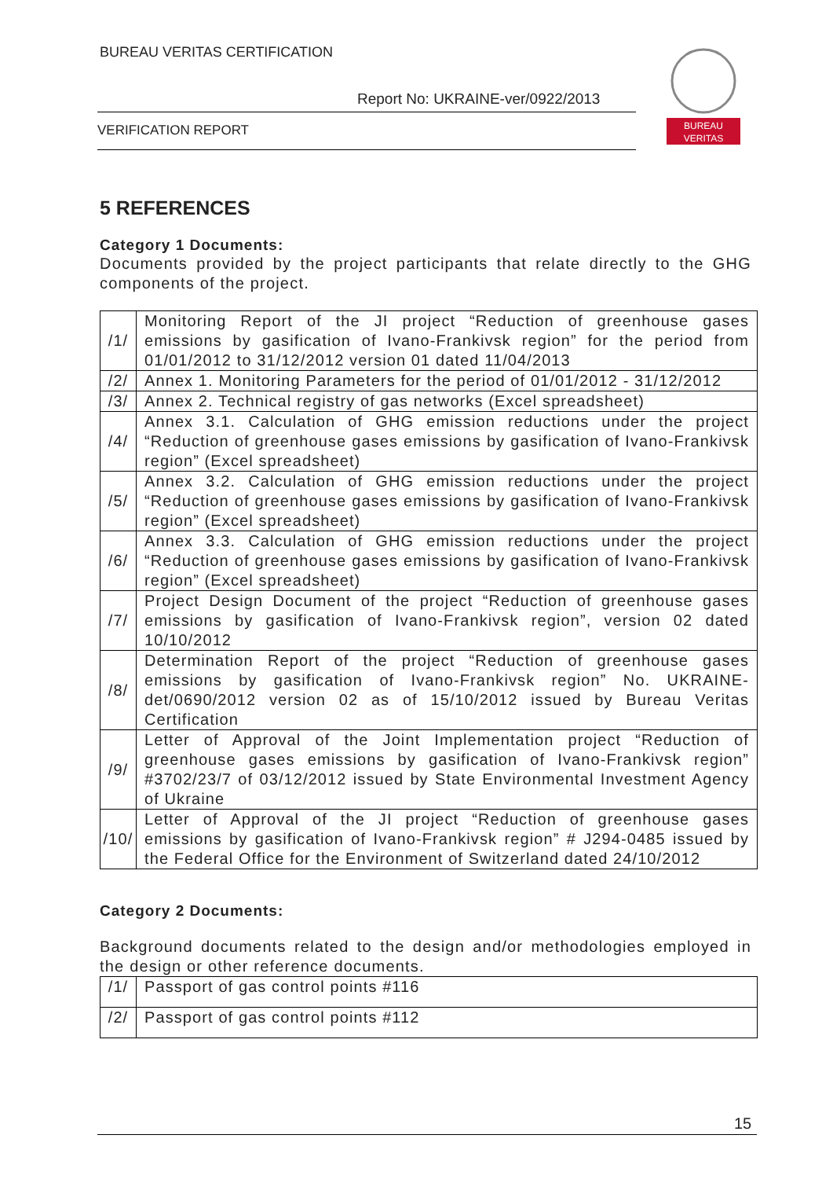BUREAU VERITAS CERTIFICATION
Report No: UKRAINE-ver/0922/2013
VERIFICATION REPORT
BUREAU
VERITAS
5 REFERENCES
Category 1 Documents:
Documents provided by the project participants that relate directly to the GHG components of the project.
| /1/ | Monitoring Report of the JI project “Reduction of greenhouse gases emissions by gasification of Ivano-Frankivsk region” for the period from 01/01/2012 to 31/12/2012 version 01 dated 11/04/2013 |
| /2/ | Annex 1. Monitoring Parameters for the period of 01/01/2012 - 31/12/2012 |
| /3/ | Annex 2. Technical registry of gas networks (Excel spreadsheet) |
| /4/ | Annex 3.1. Calculation of GHG emission reductions under the project “Reduction of greenhouse gases emissions by gasification of Ivano-Frankivsk region” (Excel spreadsheet) |
| /5/ | Annex 3.2. Calculation of GHG emission reductions under the project “Reduction of greenhouse gases emissions by gasification of Ivano-Frankivsk region” (Excel spreadsheet) |
| /6/ | Annex 3.3. Calculation of GHG emission reductions under the project “Reduction of greenhouse gases emissions by gasification of Ivano-Frankivsk region” (Excel spreadsheet) |
| /7/ | Project Design Document of the project “Reduction of greenhouse gases emissions by gasification of Ivano-Frankivsk region”, version 02 dated 10/10/2012 |
| /8/ | Determination Report of the project “Reduction of greenhouse gases emissions by gasification of Ivano-Frankivsk region” No. UKRAINE-det/0690/2012 version 02 as of 15/10/2012 issued by Bureau Veritas Certification |
| /9/ | Letter of Approval of the Joint Implementation project “Reduction of greenhouse gases emissions by gasification of Ivano-Frankivsk region” #3702/23/7 of 03/12/2012 issued by State Environmental Investment Agency of Ukraine |
| /10/ | Letter of Approval of the JI project “Reduction of greenhouse gases emissions by gasification of Ivano-Frankivsk region” # J294-0485 issued by the Federal Office for the Environment of Switzerland dated 24/10/2012 |
Category 2 Documents:
Background documents related to the design and/or methodologies employed in the design or other reference documents.
| /1/ | Passport of gas control points #116 |
| /2/ | Passport of gas control points #112 |
15